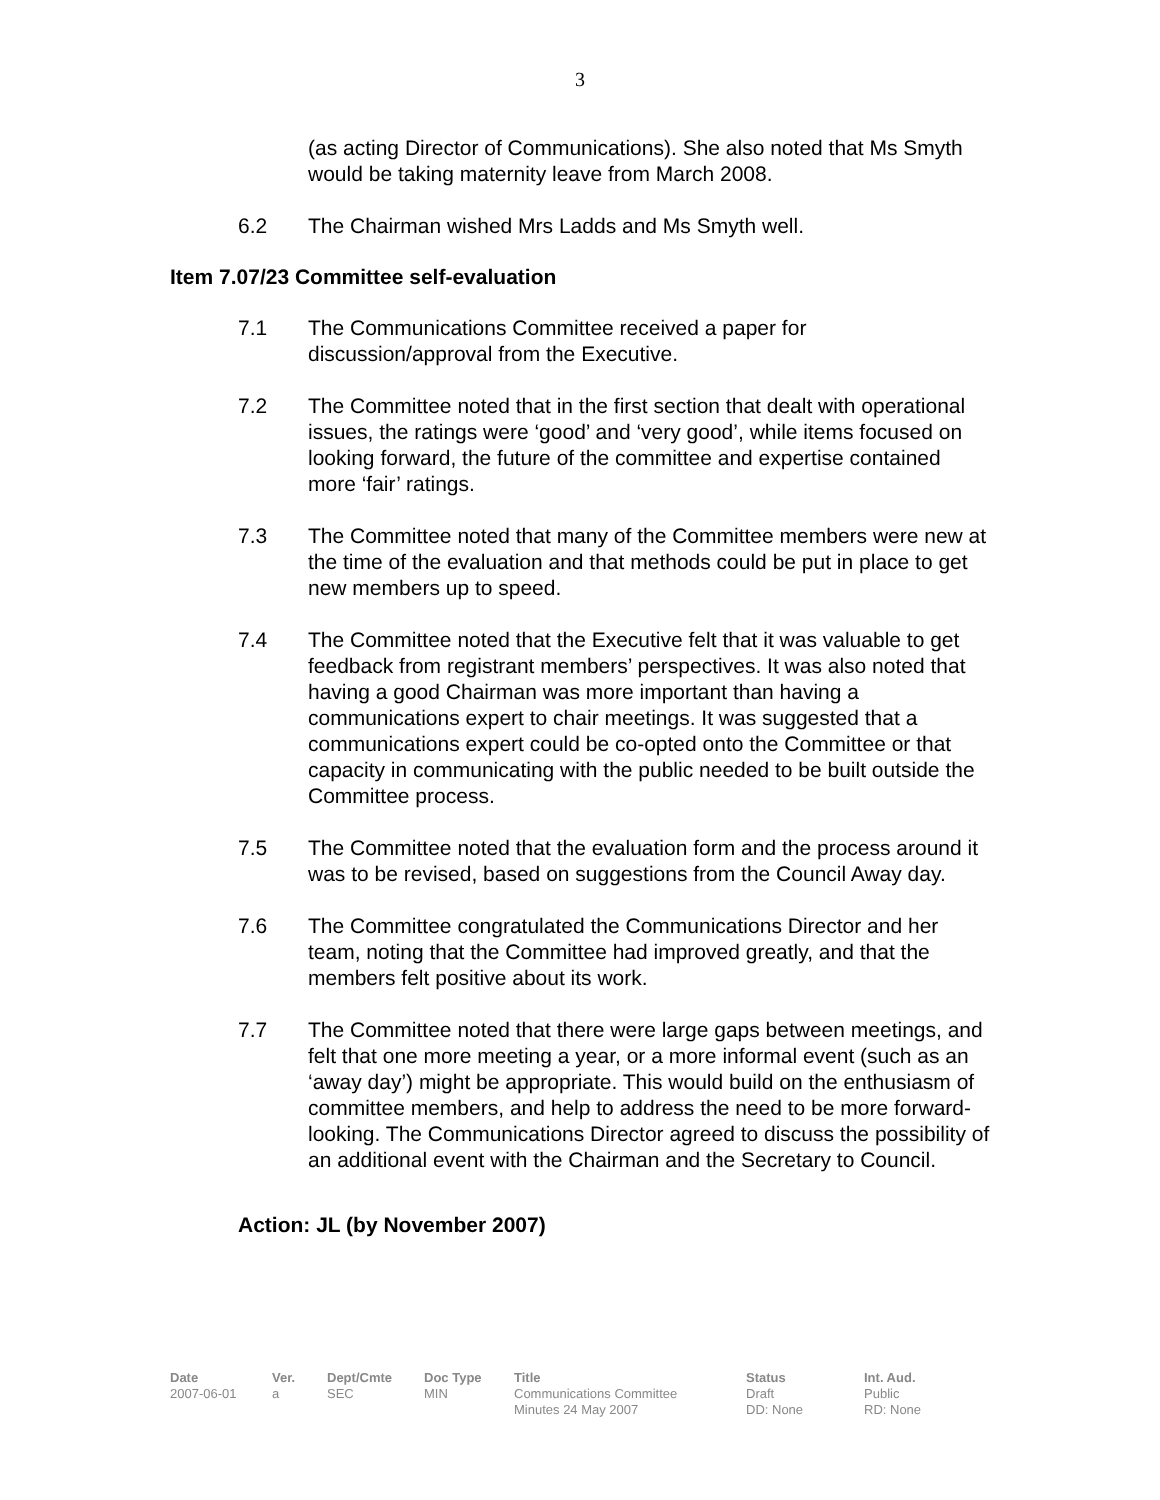3
(as acting Director of Communications). She also noted that Ms Smyth would be taking maternity leave from March 2008.
6.2 The Chairman wished Mrs Ladds and Ms Smyth well.
Item 7.07/23 Committee self-evaluation
7.1 The Communications Committee received a paper for discussion/approval from the Executive.
7.2 The Committee noted that in the first section that dealt with operational issues, the ratings were ‘good’ and ‘very good’, while items focused on looking forward, the future of the committee and expertise contained more ‘fair’ ratings.
7.3 The Committee noted that many of the Committee members were new at the time of the evaluation and that methods could be put in place to get new members up to speed.
7.4 The Committee noted that the Executive felt that it was valuable to get feedback from registrant members’ perspectives. It was also noted that having a good Chairman was more important than having a communications expert to chair meetings. It was suggested that a communications expert could be co-opted onto the Committee or that capacity in communicating with the public needed to be built outside the Committee process.
7.5 The Committee noted that the evaluation form and the process around it was to be revised, based on suggestions from the Council Away day.
7.6 The Committee congratulated the Communications Director and her team, noting that the Committee had improved greatly, and that the members felt positive about its work.
7.7 The Committee noted that there were large gaps between meetings, and felt that one more meeting a year, or a more informal event (such as an ‘away day’) might be appropriate. This would build on the enthusiasm of committee members, and help to address the need to be more forward-looking. The Communications Director agreed to discuss the possibility of an additional event with the Chairman and the Secretary to Council.
Action: JL (by November 2007)
| Date | Ver. | Dept/Cmte | Doc Type | Title | Status | Int. Aud. |
| --- | --- | --- | --- | --- | --- | --- |
| 2007-06-01 | a | SEC | MIN | Communications Committee Minutes 24 May 2007 | Draft DD: None | Public RD: None |